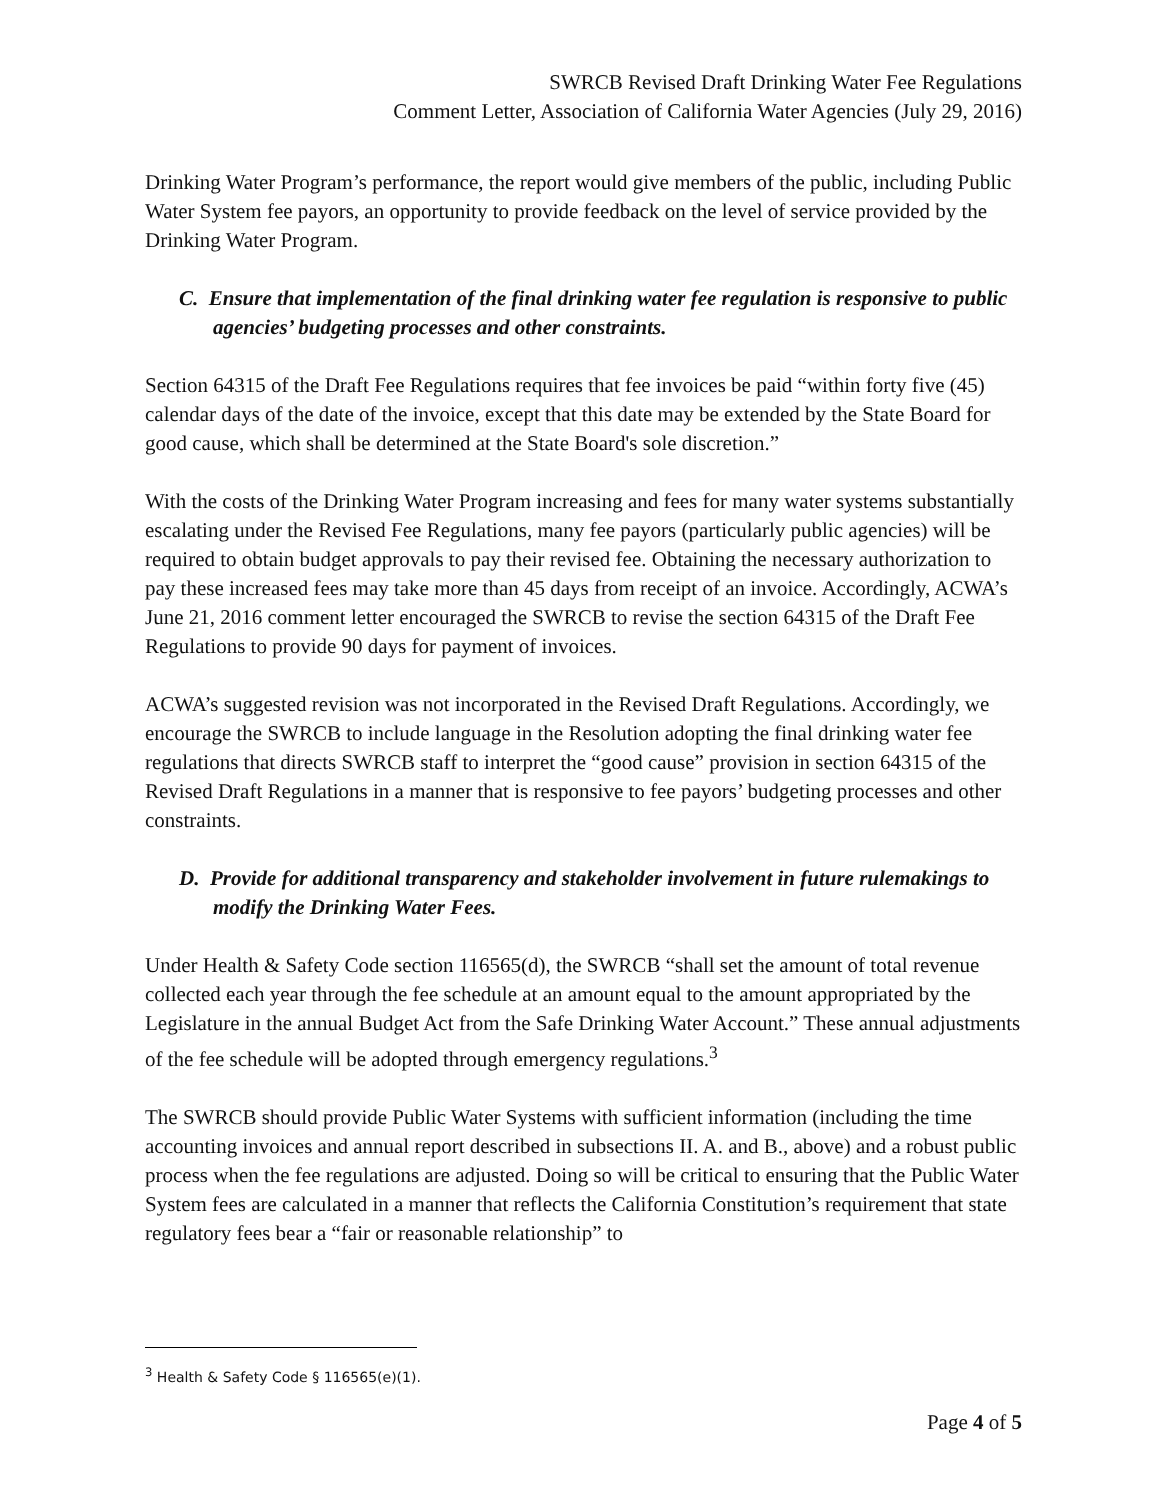SWRCB Revised Draft Drinking Water Fee Regulations
Comment Letter, Association of California Water Agencies (July 29, 2016)
Drinking Water Program’s performance, the report would give members of the public, including Public Water System fee payors, an opportunity to provide feedback on the level of service provided by the Drinking Water Program.
C. Ensure that implementation of the final drinking water fee regulation is responsive to public agencies’ budgeting processes and other constraints.
Section 64315 of the Draft Fee Regulations requires that fee invoices be paid “within forty five (45) calendar days of the date of the invoice, except that this date may be extended by the State Board for good cause, which shall be determined at the State Board's sole discretion.”
With the costs of the Drinking Water Program increasing and fees for many water systems substantially escalating under the Revised Fee Regulations, many fee payors (particularly public agencies) will be required to obtain budget approvals to pay their revised fee. Obtaining the necessary authorization to pay these increased fees may take more than 45 days from receipt of an invoice. Accordingly, ACWA’s June 21, 2016 comment letter encouraged the SWRCB to revise the section 64315 of the Draft Fee Regulations to provide 90 days for payment of invoices.
ACWA’s suggested revision was not incorporated in the Revised Draft Regulations. Accordingly, we encourage the SWRCB to include language in the Resolution adopting the final drinking water fee regulations that directs SWRCB staff to interpret the “good cause” provision in section 64315 of the Revised Draft Regulations in a manner that is responsive to fee payors’ budgeting processes and other constraints.
D. Provide for additional transparency and stakeholder involvement in future rulemakings to modify the Drinking Water Fees.
Under Health & Safety Code section 116565(d), the SWRCB “shall set the amount of total revenue collected each year through the fee schedule at an amount equal to the amount appropriated by the Legislature in the annual Budget Act from the Safe Drinking Water Account.” These annual adjustments of the fee schedule will be adopted through emergency regulations.<sup>3</sup>
The SWRCB should provide Public Water Systems with sufficient information (including the time accounting invoices and annual report described in subsections II. A. and B., above) and a robust public process when the fee regulations are adjusted. Doing so will be critical to ensuring that the Public Water System fees are calculated in a manner that reflects the California Constitution’s requirement that state regulatory fees bear a “fair or reasonable relationship” to
<sup>3</sup> Health & Safety Code § 116565(e)(1).
Page 4 of 5